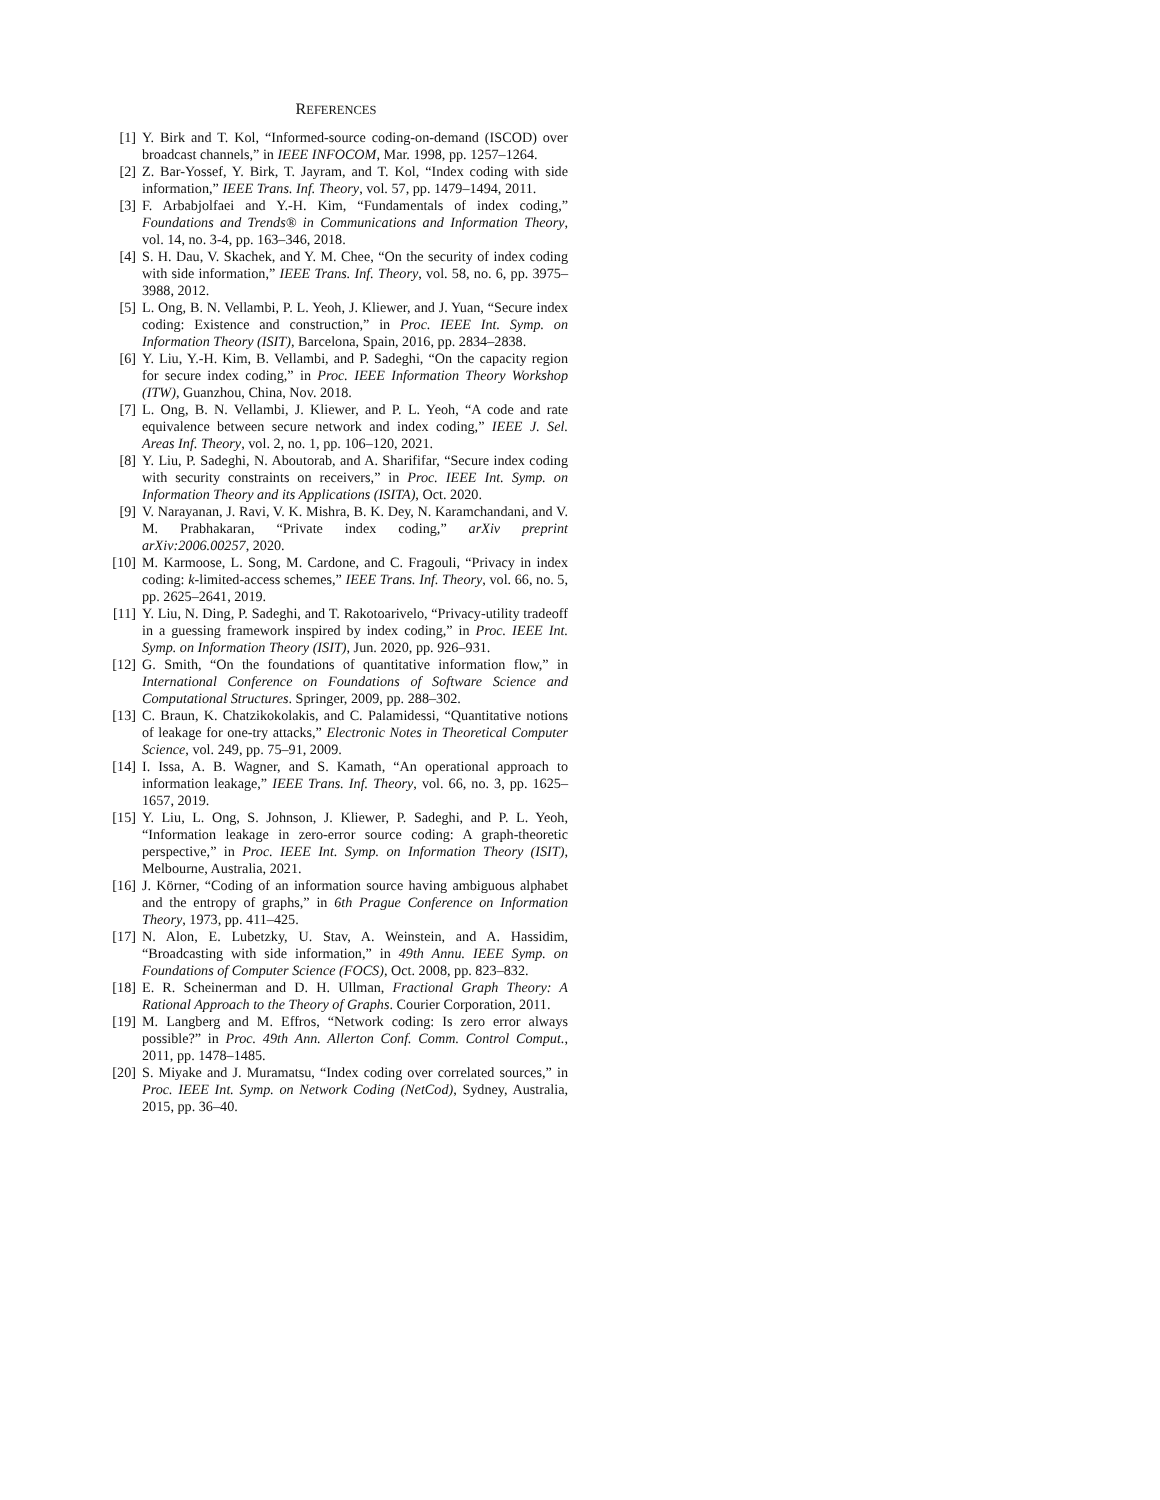REFERENCES
[1] Y. Birk and T. Kol, “Informed-source coding-on-demand (ISCOD) over broadcast channels,” in IEEE INFOCOM, Mar. 1998, pp. 1257–1264.
[2] Z. Bar-Yossef, Y. Birk, T. Jayram, and T. Kol, “Index coding with side information,” IEEE Trans. Inf. Theory, vol. 57, pp. 1479–1494, 2011.
[3] F. Arbabjolfaei and Y.-H. Kim, “Fundamentals of index coding,” Foundations and Trends® in Communications and Information Theory, vol. 14, no. 3-4, pp. 163–346, 2018.
[4] S. H. Dau, V. Skachek, and Y. M. Chee, “On the security of index coding with side information,” IEEE Trans. Inf. Theory, vol. 58, no. 6, pp. 3975–3988, 2012.
[5] L. Ong, B. N. Vellambi, P. L. Yeoh, J. Kliewer, and J. Yuan, “Secure index coding: Existence and construction,” in Proc. IEEE Int. Symp. on Information Theory (ISIT), Barcelona, Spain, 2016, pp. 2834–2838.
[6] Y. Liu, Y.-H. Kim, B. Vellambi, and P. Sadeghi, “On the capacity region for secure index coding,” in Proc. IEEE Information Theory Workshop (ITW), Guanzhou, China, Nov. 2018.
[7] L. Ong, B. N. Vellambi, J. Kliewer, and P. L. Yeoh, “A code and rate equivalence between secure network and index coding,” IEEE J. Sel. Areas Inf. Theory, vol. 2, no. 1, pp. 106–120, 2021.
[8] Y. Liu, P. Sadeghi, N. Aboutorab, and A. Sharififar, “Secure index coding with security constraints on receivers,” in Proc. IEEE Int. Symp. on Information Theory and its Applications (ISITA), Oct. 2020.
[9] V. Narayanan, J. Ravi, V. K. Mishra, B. K. Dey, N. Karamchandani, and V. M. Prabhakaran, “Private index coding,” arXiv preprint arXiv:2006.00257, 2020.
[10] M. Karmoose, L. Song, M. Cardone, and C. Fragouli, “Privacy in index coding: k-limited-access schemes,” IEEE Trans. Inf. Theory, vol. 66, no. 5, pp. 2625–2641, 2019.
[11] Y. Liu, N. Ding, P. Sadeghi, and T. Rakotoarivelo, “Privacy-utility tradeoff in a guessing framework inspired by index coding,” in Proc. IEEE Int. Symp. on Information Theory (ISIT), Jun. 2020, pp. 926–931.
[12] G. Smith, “On the foundations of quantitative information flow,” in International Conference on Foundations of Software Science and Computational Structures. Springer, 2009, pp. 288–302.
[13] C. Braun, K. Chatzikokolakis, and C. Palamidessi, “Quantitative notions of leakage for one-try attacks,” Electronic Notes in Theoretical Computer Science, vol. 249, pp. 75–91, 2009.
[14] I. Issa, A. B. Wagner, and S. Kamath, “An operational approach to information leakage,” IEEE Trans. Inf. Theory, vol. 66, no. 3, pp. 1625–1657, 2019.
[15] Y. Liu, L. Ong, S. Johnson, J. Kliewer, P. Sadeghi, and P. L. Yeoh, “Information leakage in zero-error source coding: A graph-theoretic perspective,” in Proc. IEEE Int. Symp. on Information Theory (ISIT), Melbourne, Australia, 2021.
[16] J. Körner, “Coding of an information source having ambiguous alphabet and the entropy of graphs,” in 6th Prague Conference on Information Theory, 1973, pp. 411–425.
[17] N. Alon, E. Lubetzky, U. Stav, A. Weinstein, and A. Hassidim, “Broadcasting with side information,” in 49th Annu. IEEE Symp. on Foundations of Computer Science (FOCS), Oct. 2008, pp. 823–832.
[18] E. R. Scheinerman and D. H. Ullman, Fractional Graph Theory: A Rational Approach to the Theory of Graphs. Courier Corporation, 2011.
[19] M. Langberg and M. Effros, “Network coding: Is zero error always possible?” in Proc. 49th Ann. Allerton Conf. Comm. Control Comput., 2011, pp. 1478–1485.
[20] S. Miyake and J. Muramatsu, “Index coding over correlated sources,” in Proc. IEEE Int. Symp. on Network Coding (NetCod), Sydney, Australia, 2015, pp. 36–40.